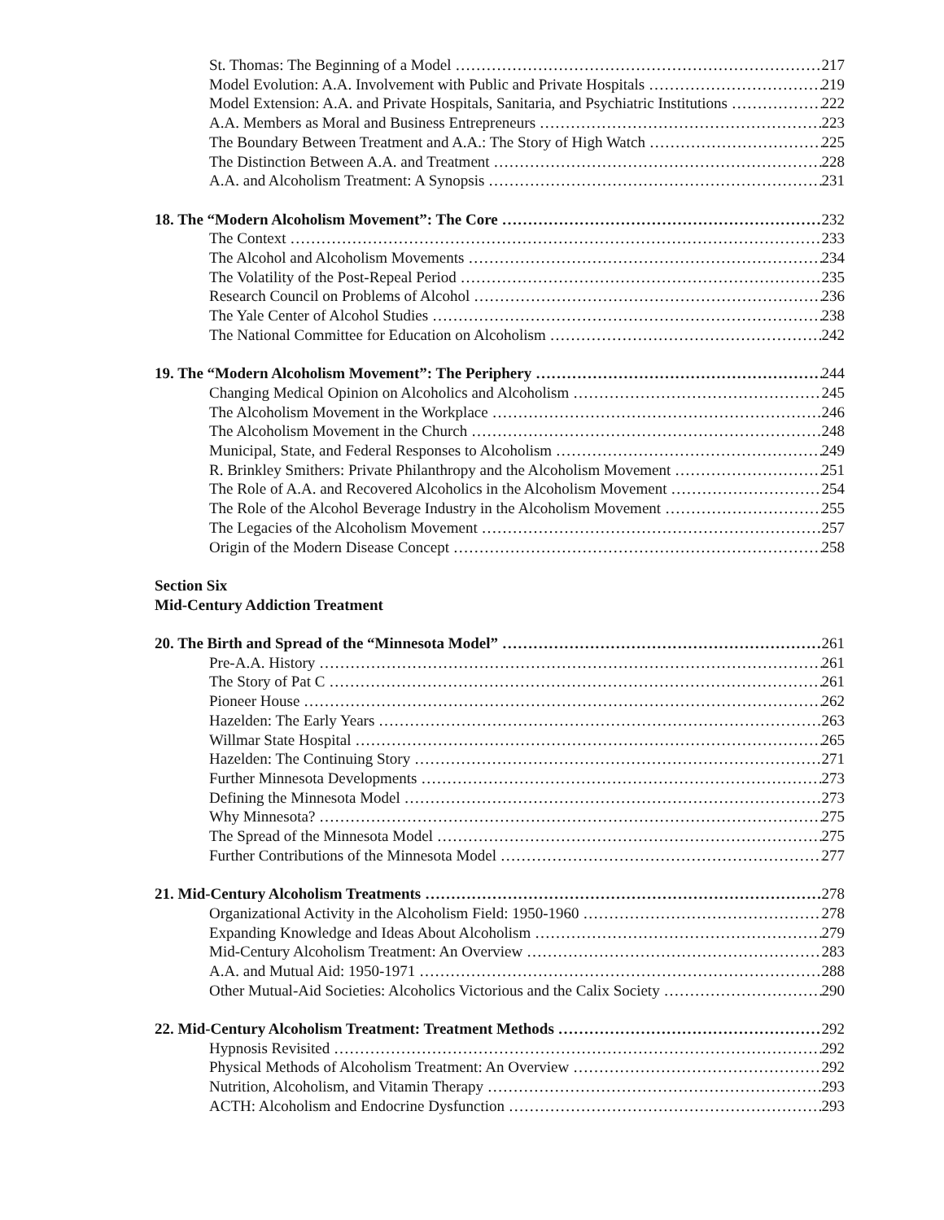St. Thomas: The Beginning of a Model 217
Model Evolution: A.A. Involvement with Public and Private Hospitals 219
Model Extension: A.A. and Private Hospitals, Sanitaria, and Psychiatric Institutions 222
A.A. Members as Moral and Business Entrepreneurs 223
The Boundary Between Treatment and A.A.: The Story of High Watch 225
The Distinction Between A.A. and Treatment 228
A.A. and Alcoholism Treatment: A Synopsis 231
18. The “Modern Alcoholism Movement”: The Core 232
The Context 233
The Alcohol and Alcoholism Movements 234
The Volatility of the Post-Repeal Period 235
Research Council on Problems of Alcohol 236
The Yale Center of Alcohol Studies 238
The National Committee for Education on Alcoholism 242
19. The “Modern Alcoholism Movement”: The Periphery 244
Changing Medical Opinion on Alcoholics and Alcoholism 245
The Alcoholism Movement in the Workplace 246
The Alcoholism Movement in the Church 248
Municipal, State, and Federal Responses to Alcoholism 249
R. Brinkley Smithers: Private Philanthropy and the Alcoholism Movement 251
The Role of A.A. and Recovered Alcoholics in the Alcoholism Movement 254
The Role of the Alcohol Beverage Industry in the Alcoholism Movement 255
The Legacies of the Alcoholism Movement 257
Origin of the Modern Disease Concept 258
Section Six
Mid-Century Addiction Treatment
20. The Birth and Spread of the “Minnesota Model” 261
Pre-A.A. History 261
The Story of Pat C 261
Pioneer House 262
Hazelden: The Early Years 263
Willmar State Hospital 265
Hazelden: The Continuing Story 271
Further Minnesota Developments 273
Defining the Minnesota Model 273
Why Minnesota? 275
The Spread of the Minnesota Model 275
Further Contributions of the Minnesota Model 277
21. Mid-Century Alcoholism Treatments 278
Organizational Activity in the Alcoholism Field: 1950-1960 278
Expanding Knowledge and Ideas About Alcoholism 279
Mid-Century Alcoholism Treatment: An Overview 283
A.A. and Mutual Aid: 1950-1971 288
Other Mutual-Aid Societies: Alcoholics Victorious and the Calix Society 290
22. Mid-Century Alcoholism Treatment: Treatment Methods 292
Hypnosis Revisited 292
Physical Methods of Alcoholism Treatment: An Overview 292
Nutrition, Alcoholism, and Vitamin Therapy 293
ACTH: Alcoholism and Endocrine Dysfunction 293